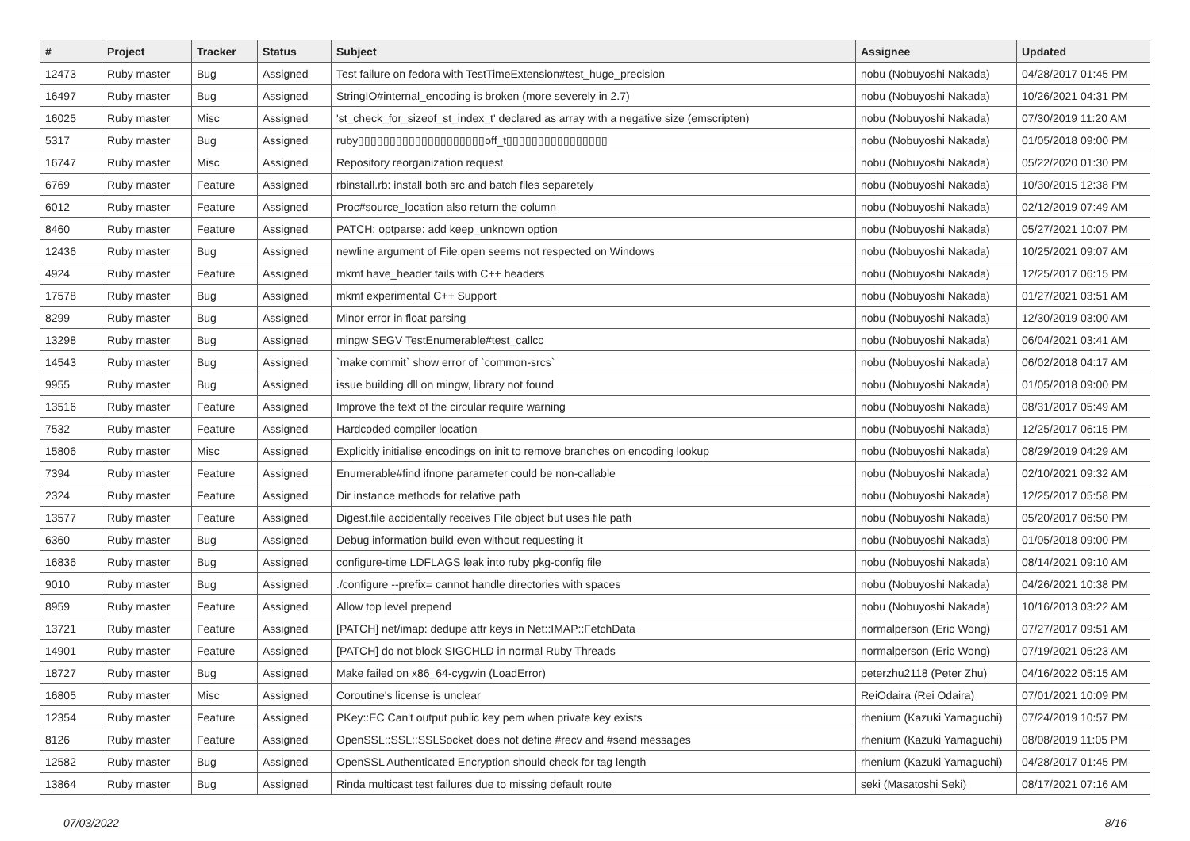| # | Project | Tracker | Status | Subject | Assignee | Updated |
| --- | --- | --- | --- | --- | --- | --- |
| 12473 | Ruby master | Bug | Assigned | Test failure on fedora with TestTimeExtension#test_huge_precision | nobu (Nobuyoshi Nakada) | 04/28/2017 01:45 PM |
| 16497 | Ruby master | Bug | Assigned | StringIO#internal_encoding is broken (more severely in 2.7) | nobu (Nobuyoshi Nakada) | 10/26/2021 04:31 PM |
| 16025 | Ruby master | Misc | Assigned | 'st_check_for_sizeof_st_index_t' declared as array with a negative size (emscripten) | nobu (Nobuyoshi Nakada) | 07/30/2019 11:20 AM |
| 5317 | Ruby master | Bug | Assigned | ruby▯▯▯▯▯▯▯▯▯▯▯▯▯▯▯▯▯▯▯▯off_t▯▯▯▯▯▯▯▯▯▯▯▯▯▯▯▯ | nobu (Nobuyoshi Nakada) | 01/05/2018 09:00 PM |
| 16747 | Ruby master | Misc | Assigned | Repository reorganization request | nobu (Nobuyoshi Nakada) | 05/22/2020 01:30 PM |
| 6769 | Ruby master | Feature | Assigned | rbinstall.rb: install both src and batch files separetely | nobu (Nobuyoshi Nakada) | 10/30/2015 12:38 PM |
| 6012 | Ruby master | Feature | Assigned | Proc#source_location also return the column | nobu (Nobuyoshi Nakada) | 02/12/2019 07:49 AM |
| 8460 | Ruby master | Feature | Assigned | PATCH: optparse: add keep_unknown option | nobu (Nobuyoshi Nakada) | 05/27/2021 10:07 PM |
| 12436 | Ruby master | Bug | Assigned | newline argument of File.open seems not respected on Windows | nobu (Nobuyoshi Nakada) | 10/25/2021 09:07 AM |
| 4924 | Ruby master | Feature | Assigned | mkmf have_header fails with C++ headers | nobu (Nobuyoshi Nakada) | 12/25/2017 06:15 PM |
| 17578 | Ruby master | Bug | Assigned | mkmf experimental C++ Support | nobu (Nobuyoshi Nakada) | 01/27/2021 03:51 AM |
| 8299 | Ruby master | Bug | Assigned | Minor error in float parsing | nobu (Nobuyoshi Nakada) | 12/30/2019 03:00 AM |
| 13298 | Ruby master | Bug | Assigned | mingw SEGV TestEnumerable#test_callcc | nobu (Nobuyoshi Nakada) | 06/04/2021 03:41 AM |
| 14543 | Ruby master | Bug | Assigned | `make commit` show error of `common-srcs` | nobu (Nobuyoshi Nakada) | 06/02/2018 04:17 AM |
| 9955 | Ruby master | Bug | Assigned | issue building dll on mingw, library not found | nobu (Nobuyoshi Nakada) | 01/05/2018 09:00 PM |
| 13516 | Ruby master | Feature | Assigned | Improve the text of the circular require warning | nobu (Nobuyoshi Nakada) | 08/31/2017 05:49 AM |
| 7532 | Ruby master | Feature | Assigned | Hardcoded compiler location | nobu (Nobuyoshi Nakada) | 12/25/2017 06:15 PM |
| 15806 | Ruby master | Misc | Assigned | Explicitly initialise encodings on init to remove branches on encoding lookup | nobu (Nobuyoshi Nakada) | 08/29/2019 04:29 AM |
| 7394 | Ruby master | Feature | Assigned | Enumerable#find ifnone parameter could be non-callable | nobu (Nobuyoshi Nakada) | 02/10/2021 09:32 AM |
| 2324 | Ruby master | Feature | Assigned | Dir instance methods for relative path | nobu (Nobuyoshi Nakada) | 12/25/2017 05:58 PM |
| 13577 | Ruby master | Feature | Assigned | Digest.file accidentally receives File object but uses file path | nobu (Nobuyoshi Nakada) | 05/20/2017 06:50 PM |
| 6360 | Ruby master | Bug | Assigned | Debug information build even without requesting it | nobu (Nobuyoshi Nakada) | 01/05/2018 09:00 PM |
| 16836 | Ruby master | Bug | Assigned | configure-time LDFLAGS leak into ruby pkg-config file | nobu (Nobuyoshi Nakada) | 08/14/2021 09:10 AM |
| 9010 | Ruby master | Bug | Assigned | ./configure --prefix= cannot handle directories with spaces | nobu (Nobuyoshi Nakada) | 04/26/2021 10:38 PM |
| 8959 | Ruby master | Feature | Assigned | Allow top level prepend | nobu (Nobuyoshi Nakada) | 10/16/2013 03:22 AM |
| 13721 | Ruby master | Feature | Assigned | [PATCH] net/imap: dedupe attr keys in Net::IMAP::FetchData | normalperson (Eric Wong) | 07/27/2017 09:51 AM |
| 14901 | Ruby master | Feature | Assigned | [PATCH] do not block SIGCHLD in normal Ruby Threads | normalperson (Eric Wong) | 07/19/2021 05:23 AM |
| 18727 | Ruby master | Bug | Assigned | Make failed on x86_64-cygwin (LoadError) | peterzhu2118 (Peter Zhu) | 04/16/2022 05:15 AM |
| 16805 | Ruby master | Misc | Assigned | Coroutine's license is unclear | ReiOdaira (Rei Odaira) | 07/01/2021 10:09 PM |
| 12354 | Ruby master | Feature | Assigned | PKey::EC Can't output public key pem when private key exists | rhenium (Kazuki Yamaguchi) | 07/24/2019 10:57 PM |
| 8126 | Ruby master | Feature | Assigned | OpenSSL::SSL::SSLSocket does not define #recv and #send messages | rhenium (Kazuki Yamaguchi) | 08/08/2019 11:05 PM |
| 12582 | Ruby master | Bug | Assigned | OpenSSL Authenticated Encryption should check for tag length | rhenium (Kazuki Yamaguchi) | 04/28/2017 01:45 PM |
| 13864 | Ruby master | Bug | Assigned | Rinda multicast test failures due to missing default route | seki (Masatoshi Seki) | 08/17/2021 07:16 AM |
07/03/2022 8/16